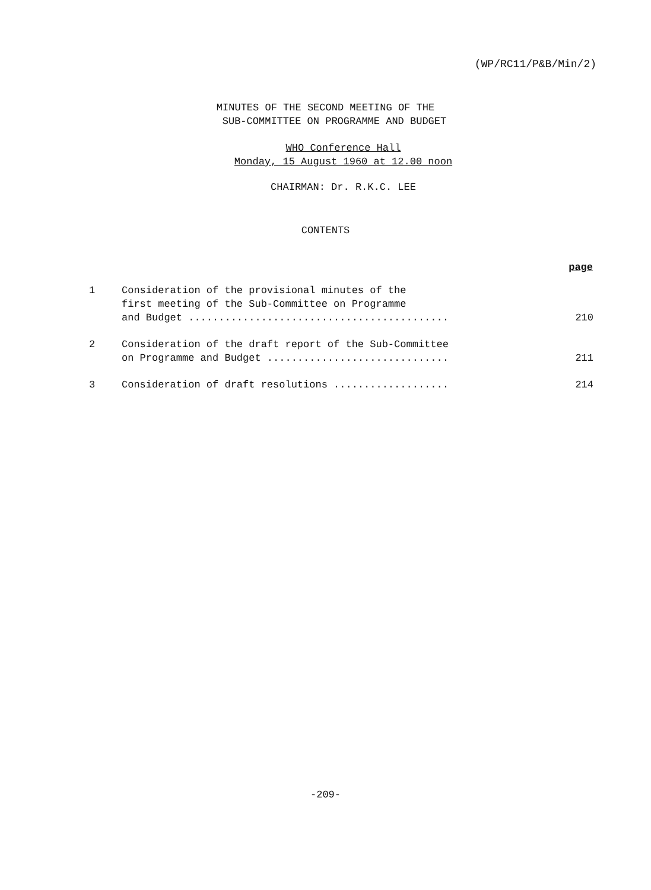(WP/RC11/P&B/Min/2)
MINUTES OF THE SECOND MEETING OF THE
SUB-COMMITTEE ON PROGRAMME AND BUDGET
WHO Conference Hall
Monday, 15 August 1960 at 12.00 noon
CHAIRMAN: Dr. R.K.C. LEE
CONTENTS
| | | page |
| 1 | Consideration of the provisional minutes of the first meeting of the Sub-Committee on Programme and Budget ........................................... | 210 |
| 2 | Consideration of the draft report of the Sub-Committee on Programme and Budget .............................. | 211 |
| 3 | Consideration of draft resolutions ................... | 214 |
-209-